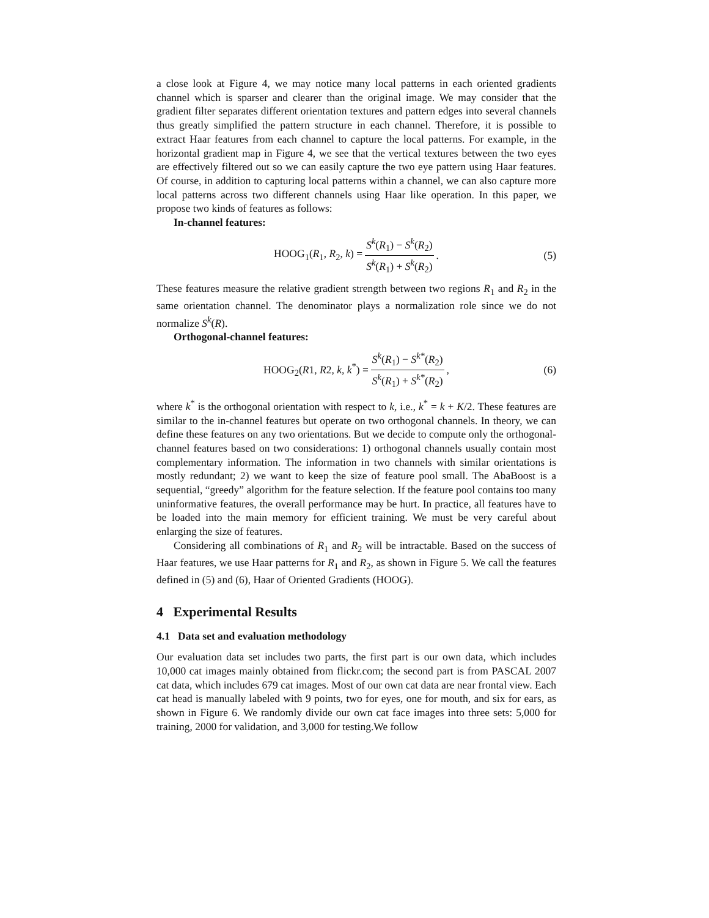a close look at Figure 4, we may notice many local patterns in each oriented gradients channel which is sparser and clearer than the original image. We may consider that the gradient filter separates different orientation textures and pattern edges into several channels thus greatly simplified the pattern structure in each channel. Therefore, it is possible to extract Haar features from each channel to capture the local patterns. For example, in the horizontal gradient map in Figure 4, we see that the vertical textures between the two eyes are effectively filtered out so we can easily capture the two eye pattern using Haar features. Of course, in addition to capturing local patterns within a channel, we can also capture more local patterns across two different channels using Haar like operation. In this paper, we propose two kinds of features as follows:
In-channel features:
HOOG<sub>1</sub>(R<sub>1</sub>, R<sub>2</sub>, k) = S<sup>k</sup>(R<sub>1</sub>) − S<sup>k</sup>(R<sub>2</sub>) S<sup>k</sup>(R<sub>1</sub>) + S<sup>k</sup>(R<sub>2</sub>). (5)
These features measure the relative gradient strength between two regions R<sub>1</sub> and R<sub>2</sub> in the same orientation channel. The denominator plays a normalization role since we do not normalize S<sup>k</sup>(R).
Orthogonal-channel features:
HOOG<sub>2</sub>(R1, R2, k, k<sup>*</sup>) = S<sup>k</sup>(R<sub>1</sub>) − S<sup>k*</sup>(R<sub>2</sub>) S<sup>k</sup>(R<sub>1</sub>) + S<sup>k*</sup>(R<sub>2</sub>), (6)
where k<sup>*</sup> is the orthogonal orientation with respect to k, i.e., k<sup>*</sup> = k + K/2. These features are similar to the in-channel features but operate on two orthogonal channels. In theory, we can define these features on any two orientations. But we decide to compute only the orthogonal-channel features based on two considerations: 1) orthogonal channels usually contain most complementary information. The information in two channels with similar orientations is mostly redundant; 2) we want to keep the size of feature pool small. The AbaBoost is a sequential, “greedy” algorithm for the feature selection. If the feature pool contains too many uninformative features, the overall performance may be hurt. In practice, all features have to be loaded into the main memory for efficient training. We must be very careful about enlarging the size of features.
Considering all combinations of R<sub>1</sub> and R<sub>2</sub> will be intractable. Based on the success of Haar features, we use Haar patterns for R<sub>1</sub> and R<sub>2</sub>, as shown in Figure 5. We call the features defined in (5) and (6), Haar of Oriented Gradients (HOOG).
4 Experimental Results
4.1 Data set and evaluation methodology
Our evaluation data set includes two parts, the first part is our own data, which includes 10,000 cat images mainly obtained from flickr.com; the second part is from PASCAL 2007 cat data, which includes 679 cat images. Most of our own cat data are near frontal view. Each cat head is manually labeled with 9 points, two for eyes, one for mouth, and six for ears, as shown in Figure 6. We randomly divide our own cat face images into three sets: 5,000 for training, 2000 for validation, and 3,000 for testing.We follow